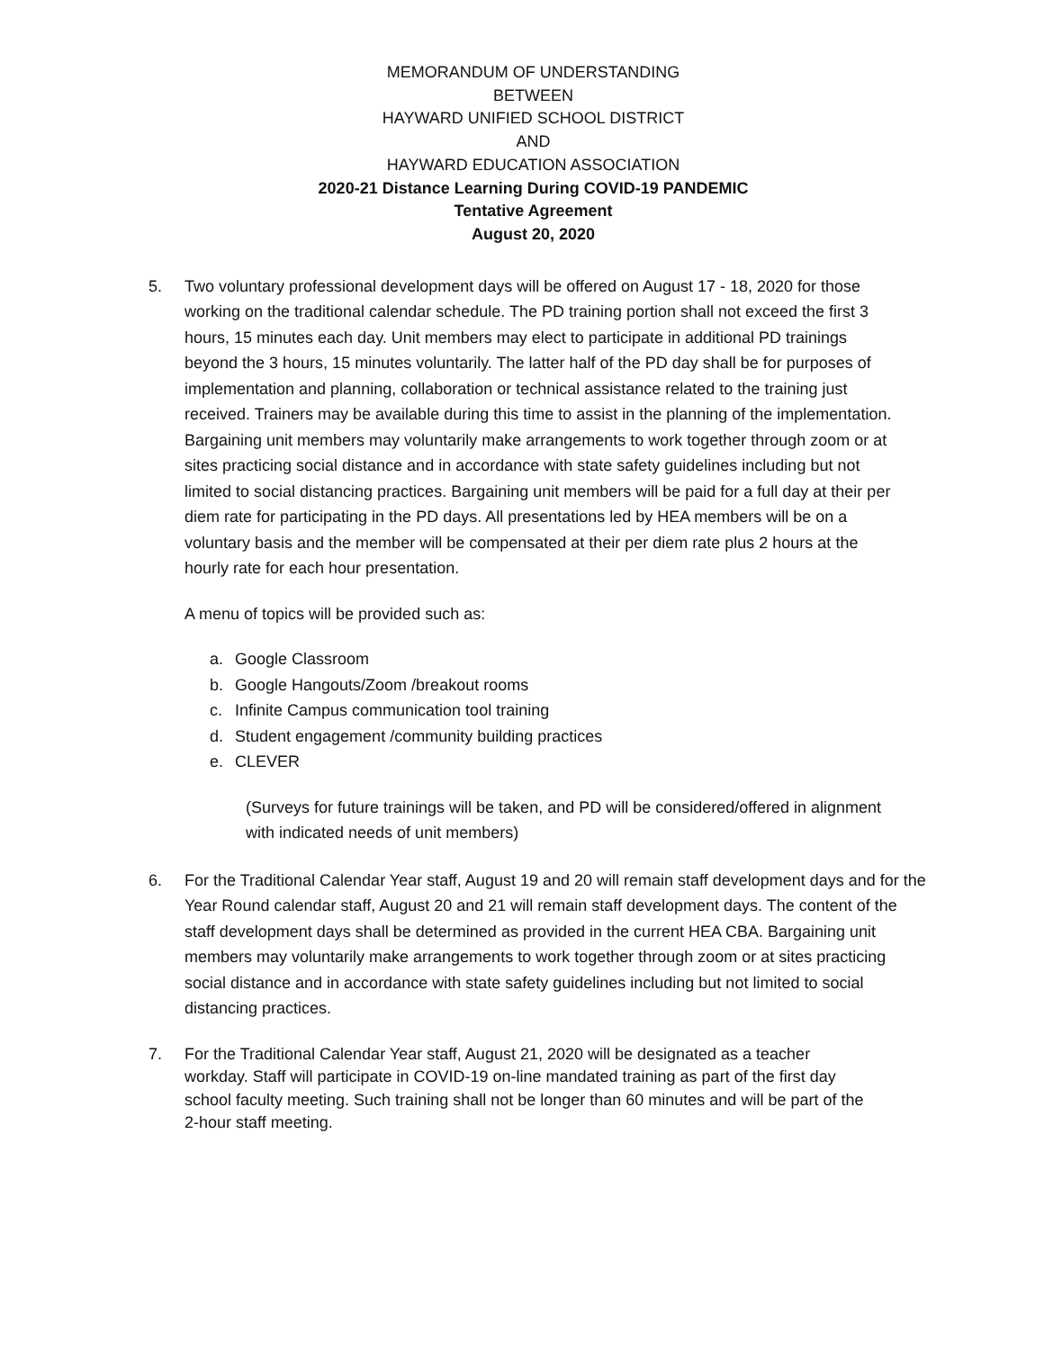MEMORANDUM OF UNDERSTANDING
BETWEEN
HAYWARD UNIFIED SCHOOL DISTRICT
AND
HAYWARD EDUCATION ASSOCIATION
2020-21 Distance Learning During COVID-19 PANDEMIC
Tentative Agreement
August 20, 2020
5. Two voluntary professional development days will be offered on August 17 - 18, 2020 for those working on the traditional calendar schedule. The PD training portion shall not exceed the first 3 hours, 15 minutes each day. Unit members may elect to participate in additional PD trainings beyond the 3 hours, 15 minutes voluntarily. The latter half of the PD day shall be for purposes of implementation and planning, collaboration or technical assistance related to the training just received. Trainers may be available during this time to assist in the planning of the implementation. Bargaining unit members may voluntarily make arrangements to work together through zoom or at sites practicing social distance and in accordance with state safety guidelines including but not limited to social distancing practices. Bargaining unit members will be paid for a full day at their per diem rate for participating in the PD days. All presentations led by HEA members will be on a voluntary basis and the member will be compensated at their per diem rate plus 2 hours at the hourly rate for each hour presentation.
A menu of topics will be provided such as:
a. Google Classroom
b. Google Hangouts/Zoom /breakout rooms
c. Infinite Campus communication tool training
d. Student engagement /community building practices
e. CLEVER
(Surveys for future trainings will be taken, and PD will be considered/offered in alignment with indicated needs of unit members)
6. For the Traditional Calendar Year staff, August 19 and 20 will remain staff development days and for the Year Round calendar staff, August 20 and 21 will remain staff development days. The content of the staff development days shall be determined as provided in the current HEA CBA. Bargaining unit members may voluntarily make arrangements to work together through zoom or at sites practicing social distance and in accordance with state safety guidelines including but not limited to social distancing practices.
7. For the Traditional Calendar Year staff, August 21, 2020 will be designated as a teacher workday. Staff will participate in COVID-19 on-line mandated training as part of the first day school faculty meeting. Such training shall not be longer than 60 minutes and will be part of the 2-hour staff meeting.